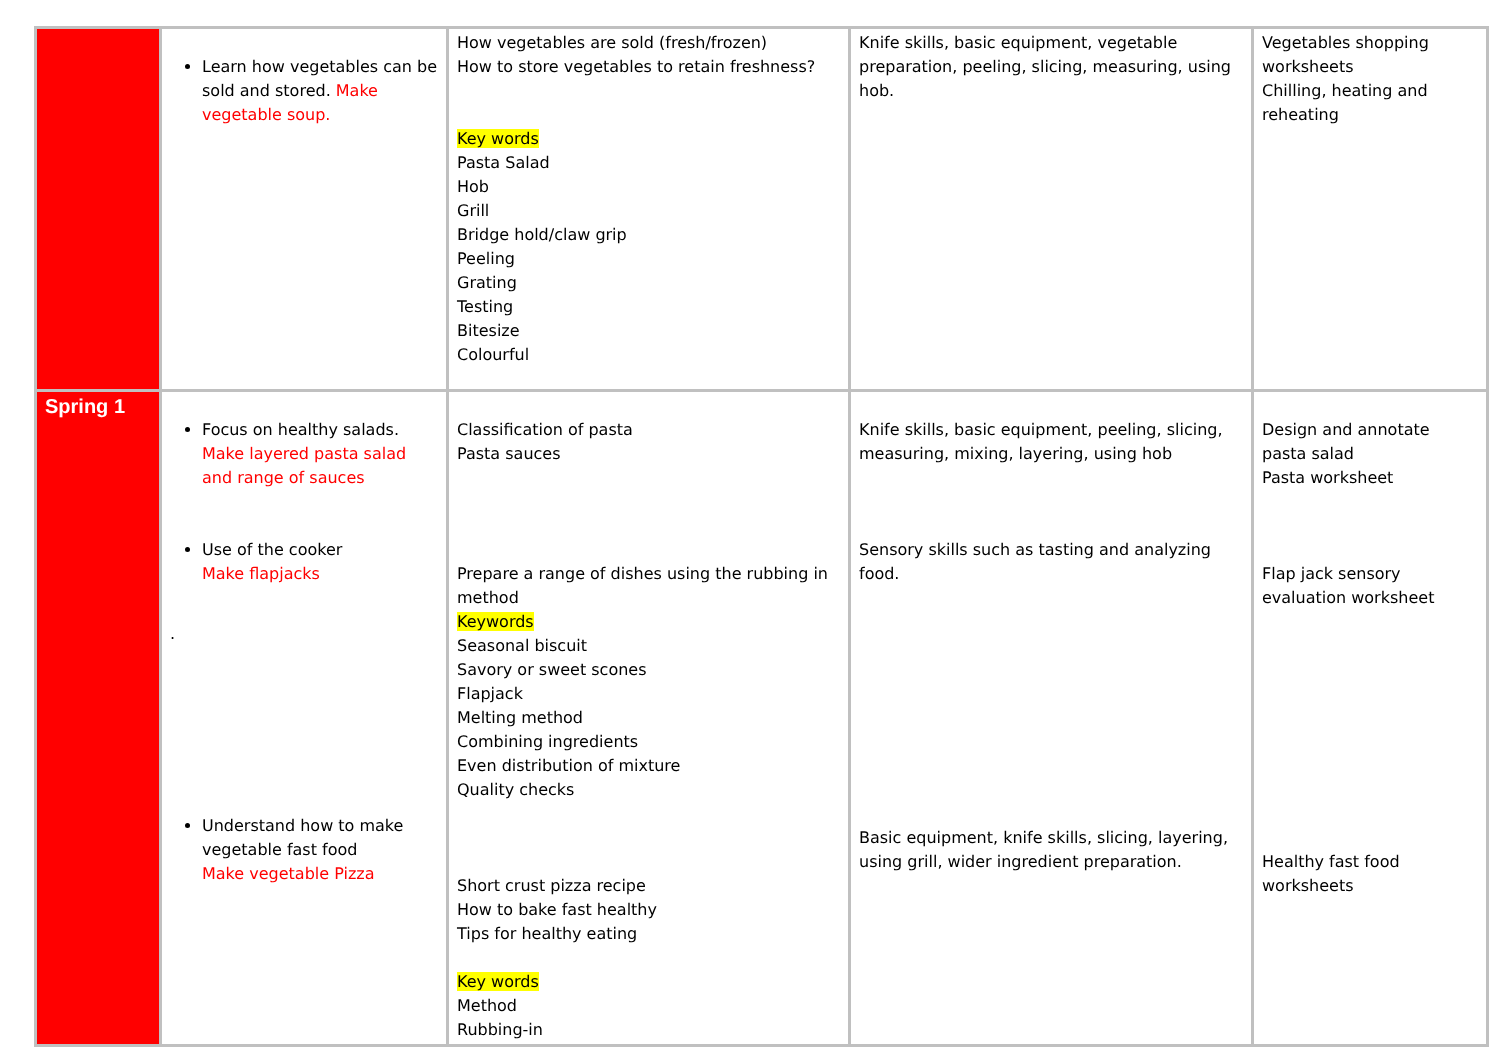| | Learn how vegetables can be sold and stored. Make vegetable soup. | How vegetables are sold (fresh/frozen) How to store vegetables to retain freshness? Key words Pasta Salad Hob Grill Bridge hold/claw grip Peeling Grating Testing Bitesize Colourful | Knife skills, basic equipment, vegetable preparation, peeling, slicing, measuring, using hob. | Vegetables shopping worksheets Chilling, heating and reheating |
| Spring 1 | Focus on healthy salads. Make layered pasta salad and range of sauces Use of the cooker Make flapjacks . Understand how to make vegetable fast food Make vegetable Pizza | Classification of pasta Pasta sauces Prepare a range of dishes using the rubbing in method Keywords Seasonal biscuit Savory or sweet scones Flapjack Melting method Combining ingredients Even distribution of mixture Quality checks Short crust pizza recipe How to bake fast healthy Tips for healthy eating Key words Method Rubbing-in | Knife skills, basic equipment, peeling, slicing, measuring, mixing, layering, using hob Sensory skills such as tasting and analyzing food. Basic equipment, knife skills, slicing, layering, using grill, wider ingredient preparation. | Design and annotate pasta salad Pasta worksheet Flap jack sensory evaluation worksheet Healthy fast food worksheets |